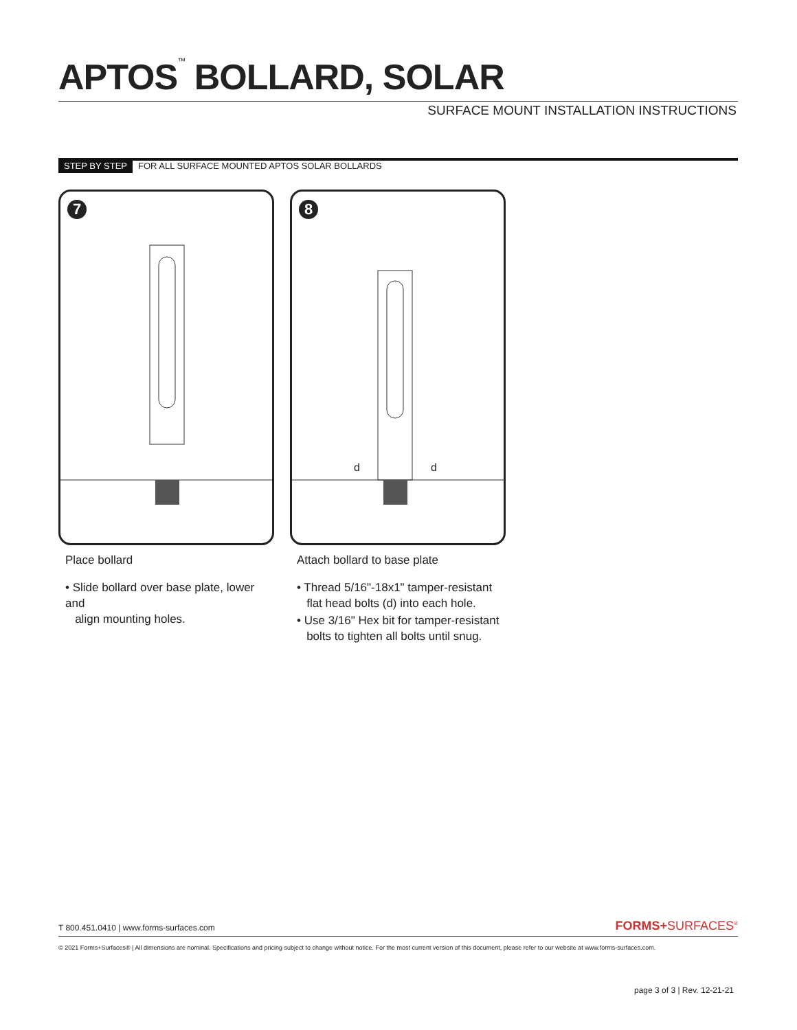APTOS<sup>™</sup> BOLLARD, SOLAR
SURFACE MOUNT INSTALLATION INSTRUCTIONS
STEP BY STEP FOR ALL SURFACE MOUNTED APTOS SOLAR BOLLARDS
7
8
d d
Place bollard
• Slide bollard over base plate, lower and
align mounting holes.
Attach bollard to base plate
• Thread 5/16"-18x1" tamper-resistant
flat head bolts (d) into each hole.
• Use 3/16" Hex bit for tamper-resistant
bolts to tighten all bolts until snug.
T 800.451.0410 | www.forms-surfaces.com
FORMS+SURFACES<sup>®</sup>
© 2021 Forms+Surfaces® | All dimensions are nominal. Specifications and pricing subject to change without notice. For the most current version of this document, please refer to our website at www.forms-surfaces.com.
page 3 of 3 | Rev. 12-21-21